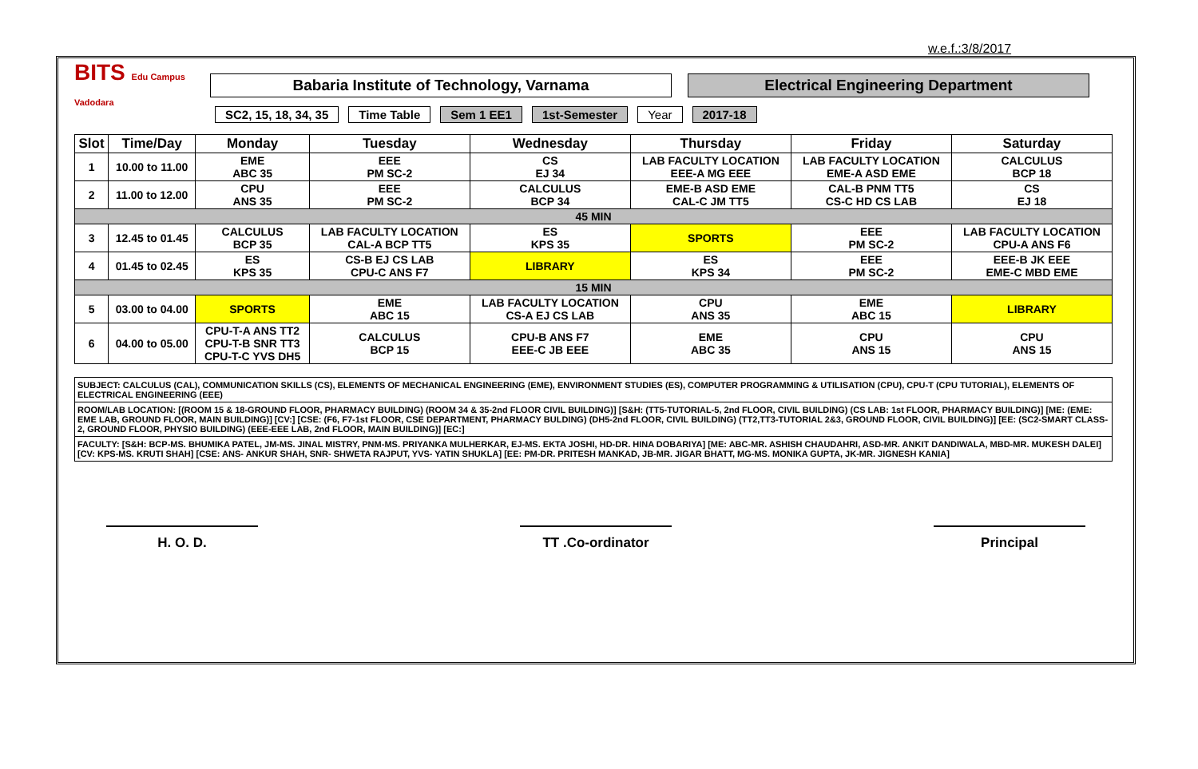w.e.f.:3/8/2017
BITS Edu Campus Vadodara
Babaria Institute of Technology, Varnama Electrical Engineering Department
SC2, 15, 18, 34, 35 Time Table Sem 1 EE1 1st-Semester Year 2017-18
| Slot | Time/Day | Monday | Tuesday | Wednesday | Thursday | Friday | Saturday |
| --- | --- | --- | --- | --- | --- | --- | --- |
| 1 | 10.00 to 11.00 | EME ABC 35 | EEE PM SC-2 | CS EJ 34 | LAB FACULTY LOCATION EEE-A MG EEE | LAB FACULTY LOCATION EME-A ASD EME | CALCULUS BCP 18 |
| 2 | 11.00 to 12.00 | CPU ANS 35 | EEE PM SC-2 | CALCULUS BCP 34 | EME-B ASD EME CAL-C JM TT5 | CAL-B PNM TT5 CS-C HD CS LAB | CS EJ 18 |
| 45 MIN | | | | | | | |
| 3 | 12.45 to 01.45 | CALCULUS BCP 35 | LAB FACULTY LOCATION CAL-A BCP TT5 | ES KPS 35 | SPORTS | EEE PM SC-2 | LAB FACULTY LOCATION CPU-A ANS F6 |
| 4 | 01.45 to 02.45 | ES KPS 35 | CS-B EJ CS LAB CPU-C ANS F7 | LIBRARY | ES KPS 34 | EEE PM SC-2 | EEE-B JK EEE EME-C MBD EME |
| 15 MIN | | | | | | | |
| 5 | 03.00 to 04.00 | SPORTS | EME ABC 15 | LAB FACULTY LOCATION CS-A EJ CS LAB | CPU ANS 35 | EME ABC 15 | LIBRARY |
| 6 | 04.00 to 05.00 | CPU-T-A ANS TT2 CPU-T-B SNR TT3 CPU-T-C YVS DH5 | CALCULUS BCP 15 | CPU-B ANS F7 EEE-C JB EEE | EME ABC 35 | CPU ANS 15 | CPU ANS 15 |
SUBJECT: CALCULUS (CAL), COMMUNICATION SKILLS (CS), ELEMENTS OF MECHANICAL ENGINEERING (EME), ENVIRONMENT STUDIES (ES), COMPUTER PROGRAMMING & UTILISATION (CPU), CPU-T (CPU TUTORIAL), ELEMENTS OF ELECTRICAL ENGINEERING (EEE)
ROOM/LAB LOCATION: [(ROOM 15 & 18-GROUND FLOOR, PHARMACY BUILDING) (ROOM 34 & 35-2nd FLOOR CIVIL BUILDING)] [S&H: (TT5-TUTORIAL-5, 2nd FLOOR, CIVIL BUILDING) (CS LAB: 1st FLOOR, PHARMACY BUILDING)] [ME: (EME: EME LAB, GROUND FLOOR, MAIN BUILDING)] [CV:] [CSE: (F6, F7-1st FLOOR, CSE DEPARTMENT, PHARMACY BULDING) (DH5-2nd FLOOR, CIVIL BUILDING) (TT2,TT3-TUTORIAL 2&3, GROUND FLOOR, CIVIL BUILDING)] [EE: (SC2-SMART CLASS-2, GROUND FLOOR, PHYSIO BUILDING) (EEE-EEE LAB, 2nd FLOOR, MAIN BUILDING)] [EC:]
FACULTY: [S&H: BCP-MS. BHUMIKA PATEL, JM-MS. JINAL MISTRY, PNM-MS. PRIYANKA MULHERKAR, EJ-MS. EKTA JOSHI, HD-DR. HINA DOBARIYA] [ME: ABC-MR. ASHISH CHAUDAHRI, ASD-MR. ANKIT DANDIWALA, MBD-MR. MUKESH DALEI] [CV: KPS-MS. KRUTI SHAH] [CSE: ANS- ANKUR SHAH, SNR- SHWETA RAJPUT, YVS- YATIN SHUKLA] [EE: PM-DR. PRITESH MANKAD, JB-MR. JIGAR BHATT, MG-MS. MONIKA GUPTA, JK-MR. JIGNESH KANIA]
H. O. D. TT .Co-ordinator Principal